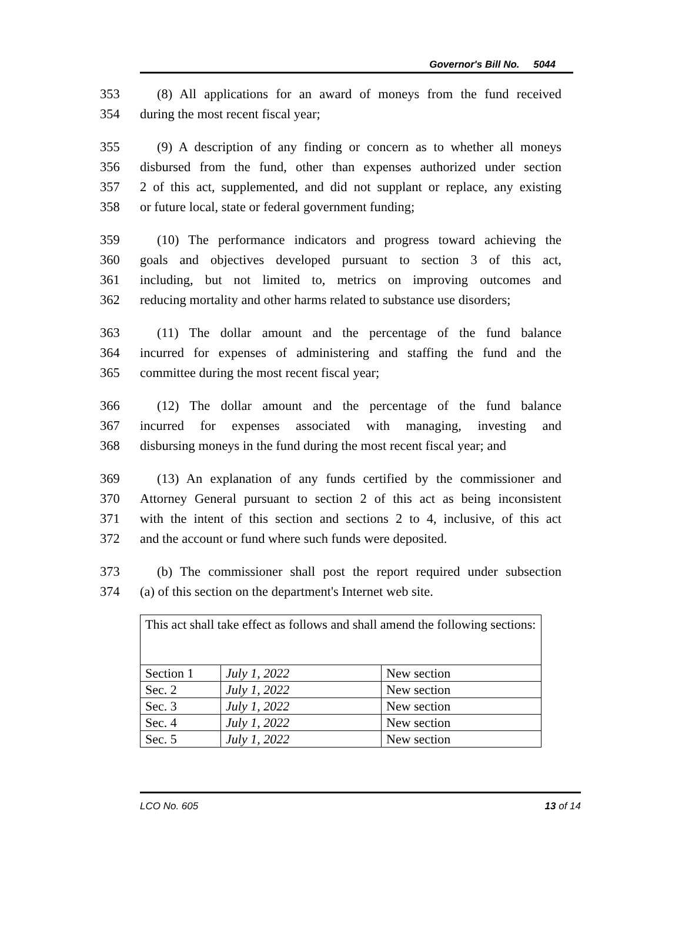Governor's Bill No. 5044
353 (8) All applications for an award of moneys from the fund received
354 during the most recent fiscal year;
355 (9) A description of any finding or concern as to whether all moneys
356 disbursed from the fund, other than expenses authorized under section
357 2 of this act, supplemented, and did not supplant or replace, any existing
358 or future local, state or federal government funding;
359 (10) The performance indicators and progress toward achieving the
360 goals and objectives developed pursuant to section 3 of this act,
361 including, but not limited to, metrics on improving outcomes and
362 reducing mortality and other harms related to substance use disorders;
363 (11) The dollar amount and the percentage of the fund balance
364 incurred for expenses of administering and staffing the fund and the
365 committee during the most recent fiscal year;
366 (12) The dollar amount and the percentage of the fund balance
367 incurred for expenses associated with managing, investing and
368 disbursing moneys in the fund during the most recent fiscal year; and
369 (13) An explanation of any funds certified by the commissioner and
370 Attorney General pursuant to section 2 of this act as being inconsistent
371 with the intent of this section and sections 2 to 4, inclusive, of this act
372 and the account or fund where such funds were deposited.
373 (b) The commissioner shall post the report required under subsection
374 (a) of this section on the department's Internet web site.
| This act shall take effect as follows and shall amend the following sections: | | |
| Section 1 | July 1, 2022 | New section |
| Sec. 2 | July 1, 2022 | New section |
| Sec. 3 | July 1, 2022 | New section |
| Sec. 4 | July 1, 2022 | New section |
| Sec. 5 | July 1, 2022 | New section |
LCO No. 605 13 of 14